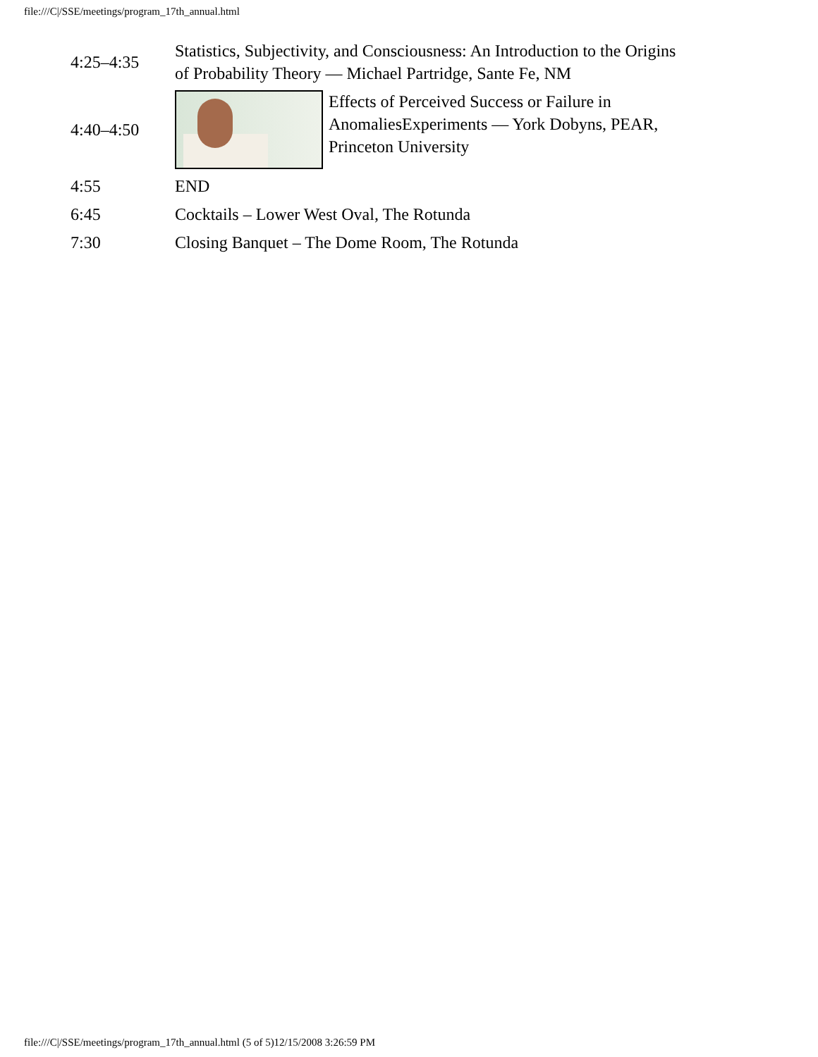file:///C|/SSE/meetings/program_17th_annual.html
| 4:25–4:35 | Statistics, Subjectivity, and Consciousness: An Introduction to the Origins of Probability Theory — Michael Partridge, Sante Fe, NM |
| 4:40–4:50 | Effects of Perceived Success or Failure in AnomaliesExperiments — York Dobyns, PEAR, Princeton University |
| 4:55 | END |
| 6:45 | Cocktails – Lower West Oval, The Rotunda |
| 7:30 | Closing Banquet – The Dome Room, The Rotunda |
file:///C|/SSE/meetings/program_17th_annual.html (5 of 5)12/15/2008 3:26:59 PM